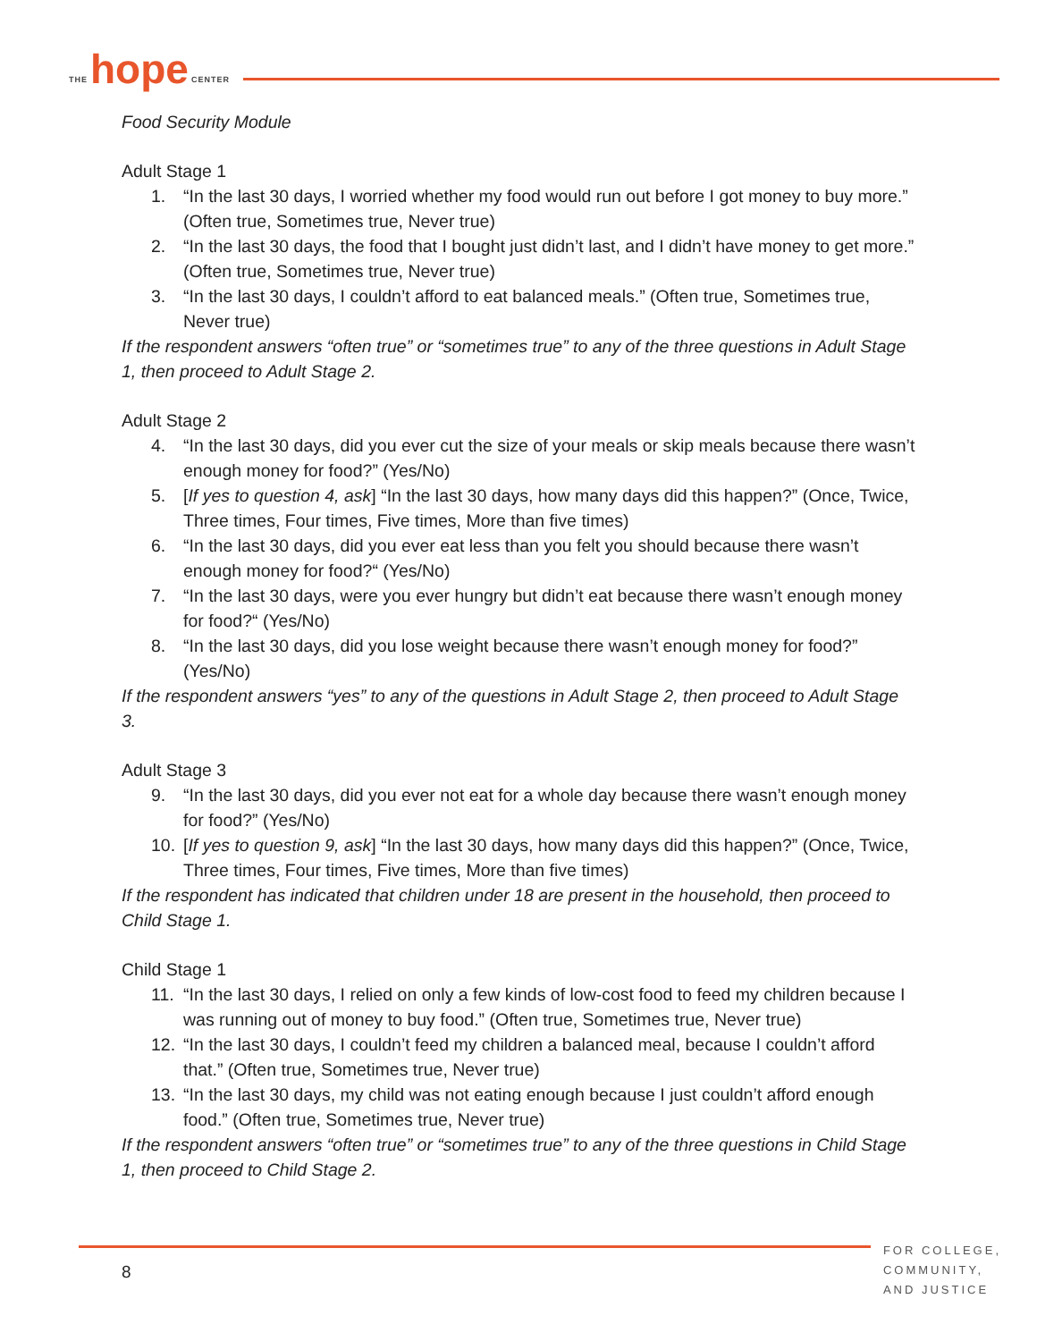THE hope CENTER
Food Security Module
Adult Stage 1
1. “In the last 30 days, I worried whether my food would run out before I got money to buy more.” (Often true, Sometimes true, Never true)
2. “In the last 30 days, the food that I bought just didn’t last, and I didn’t have money to get more.” (Often true, Sometimes true, Never true)
3. “In the last 30 days, I couldn’t afford to eat balanced meals.” (Often true, Sometimes true, Never true)
If the respondent answers “often true” or “sometimes true” to any of the three questions in Adult Stage 1, then proceed to Adult Stage 2.
Adult Stage 2
4. “In the last 30 days, did you ever cut the size of your meals or skip meals because there wasn’t enough money for food?” (Yes/No)
5. [If yes to question 4, ask] “In the last 30 days, how many days did this happen?” (Once, Twice, Three times, Four times, Five times, More than five times)
6. “In the last 30 days, did you ever eat less than you felt you should because there wasn’t enough money for food?“ (Yes/No)
7. “In the last 30 days, were you ever hungry but didn’t eat because there wasn’t enough money for food?“ (Yes/No)
8. “In the last 30 days, did you lose weight because there wasn’t enough money for food?” (Yes/No)
If the respondent answers “yes” to any of the questions in Adult Stage 2, then proceed to Adult Stage 3.
Adult Stage 3
9. “In the last 30 days, did you ever not eat for a whole day because there wasn’t enough money for food?” (Yes/No)
10. [If yes to question 9, ask] “In the last 30 days, how many days did this happen?” (Once, Twice, Three times, Four times, Five times, More than five times)
If the respondent has indicated that children under 18 are present in the household, then proceed to Child Stage 1.
Child Stage 1
11. “In the last 30 days, I relied on only a few kinds of low-cost food to feed my children because I was running out of money to buy food.” (Often true, Sometimes true, Never true)
12. “In the last 30 days, I couldn’t feed my children a balanced meal, because I couldn’t afford that.” (Often true, Sometimes true, Never true)
13. “In the last 30 days, my child was not eating enough because I just couldn’t afford enough food.” (Often true, Sometimes true, Never true)
If the respondent answers “often true” or “sometimes true” to any of the three questions in Child Stage 1, then proceed to Child Stage 2.
8
FOR COLLEGE,
COMMUNITY,
AND JUSTICE